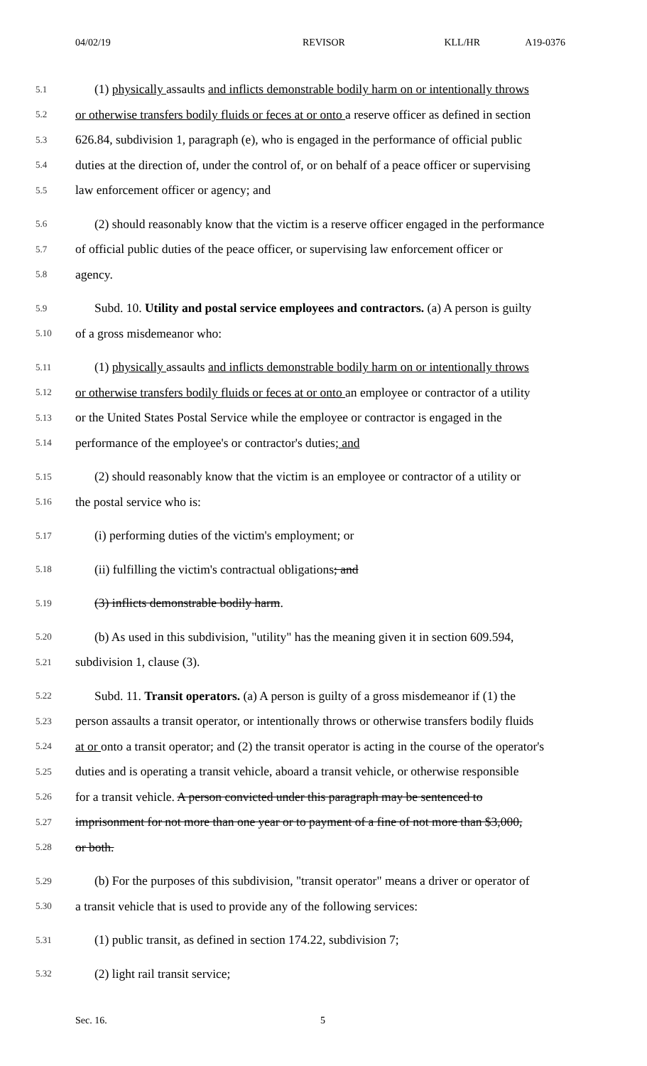04/02/19 REVISOR KLL/HR A19-0376
5.1 (1) physically assaults and inflicts demonstrable bodily harm on or intentionally throws
5.2 or otherwise transfers bodily fluids or feces at or onto a reserve officer as defined in section
5.3 626.84, subdivision 1, paragraph (e), who is engaged in the performance of official public
5.4 duties at the direction of, under the control of, or on behalf of a peace officer or supervising
5.5 law enforcement officer or agency; and
5.6 (2) should reasonably know that the victim is a reserve officer engaged in the performance
5.7 of official public duties of the peace officer, or supervising law enforcement officer or
5.8 agency.
5.9 Subd. 10. Utility and postal service employees and contractors. (a) A person is guilty
5.10 of a gross misdemeanor who:
5.11 (1) physically assaults and inflicts demonstrable bodily harm on or intentionally throws
5.12 or otherwise transfers bodily fluids or feces at or onto an employee or contractor of a utility
5.13 or the United States Postal Service while the employee or contractor is engaged in the
5.14 performance of the employee's or contractor's duties; and
5.15 (2) should reasonably know that the victim is an employee or contractor of a utility or
5.16 the postal service who is:
5.17 (i) performing duties of the victim's employment; or
5.18 (ii) fulfilling the victim's contractual obligations; and
5.19 (3) inflicts demonstrable bodily harm.
5.20 (b) As used in this subdivision, "utility" has the meaning given it in section 609.594,
5.21 subdivision 1, clause (3).
5.22 Subd. 11. Transit operators. (a) A person is guilty of a gross misdemeanor if (1) the
5.23 person assaults a transit operator, or intentionally throws or otherwise transfers bodily fluids
5.24 at or onto a transit operator; and (2) the transit operator is acting in the course of the operator's
5.25 duties and is operating a transit vehicle, aboard a transit vehicle, or otherwise responsible
5.26 for a transit vehicle. A person convicted under this paragraph may be sentenced to
5.27 imprisonment for not more than one year or to payment of a fine of not more than $3,000,
5.28 or both.
5.29 (b) For the purposes of this subdivision, "transit operator" means a driver or operator of
5.30 a transit vehicle that is used to provide any of the following services:
5.31 (1) public transit, as defined in section 174.22, subdivision 7;
5.32 (2) light rail transit service;
Sec. 16. 5